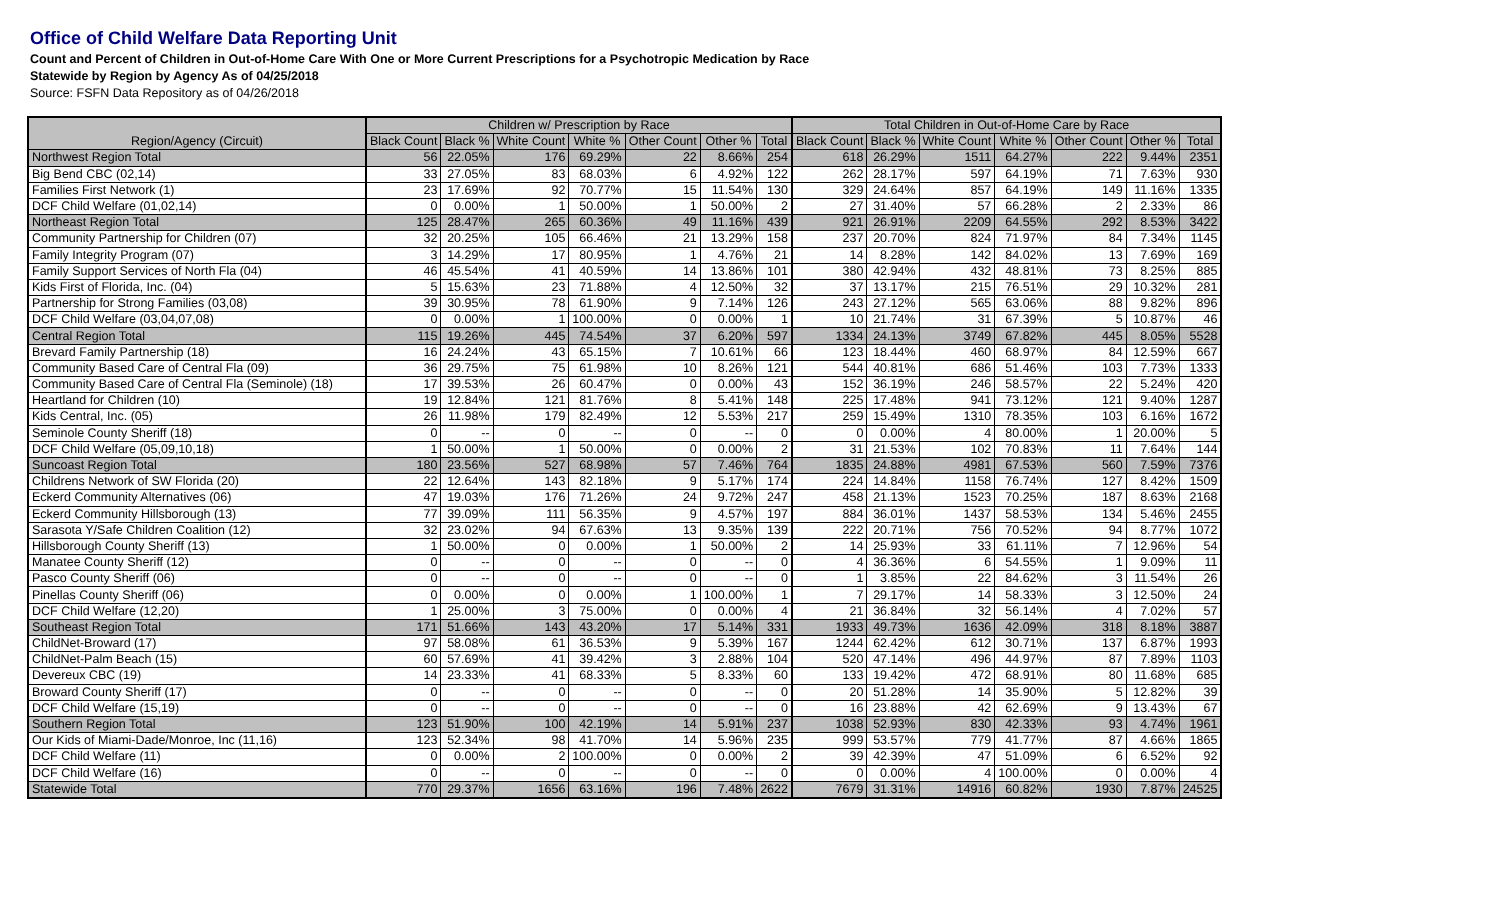Office of Child Welfare Data Reporting Unit
Count and Percent of Children in Out-of-Home Care With One or More Current Prescriptions for a Psychotropic Medication by Race
Statewide by Region by Agency As of 04/25/2018
Source: FSFN Data Repository as of 04/26/2018
| Region/Agency (Circuit) | Children w/ Prescription by Race | | | | | | | Total Children in Out-of-Home Care by Race | | | | | | |
| --- | --- | --- | --- | --- | --- | --- | --- | --- | --- | --- | --- | --- | --- | --- |
| | Black Count | Black % | White Count | White % | Other Count | Other % | Total | Black Count | Black % | White Count | White % | Other Count | Other % | Total |
| Northwest Region Total | 56 | 22.05% | 176 | 69.29% | 22 | 8.66% | 254 | 618 | 26.29% | 1511 | 64.27% | 222 | 9.44% | 2351 |
| Big Bend CBC (02,14) | 33 | 27.05% | 83 | 68.03% | 6 | 4.92% | 122 | 262 | 28.17% | 597 | 64.19% | 71 | 7.63% | 930 |
| Families First Network (1) | 23 | 17.69% | 92 | 70.77% | 15 | 11.54% | 130 | 329 | 24.64% | 857 | 64.19% | 149 | 11.16% | 1335 |
| DCF Child Welfare (01,02,14) | 0 | 0.00% | 1 | 50.00% | 1 | 50.00% | 2 | 27 | 31.40% | 57 | 66.28% | 2 | 2.33% | 86 |
| Northeast Region Total | 125 | 28.47% | 265 | 60.36% | 49 | 11.16% | 439 | 921 | 26.91% | 2209 | 64.55% | 292 | 8.53% | 3422 |
| Community Partnership for Children (07) | 32 | 20.25% | 105 | 66.46% | 21 | 13.29% | 158 | 237 | 20.70% | 824 | 71.97% | 84 | 7.34% | 1145 |
| Family Integrity Program (07) | 3 | 14.29% | 17 | 80.95% | 1 | 4.76% | 21 | 14 | 8.28% | 142 | 84.02% | 13 | 7.69% | 169 |
| Family Support Services of North Fla (04) | 46 | 45.54% | 41 | 40.59% | 14 | 13.86% | 101 | 380 | 42.94% | 432 | 48.81% | 73 | 8.25% | 885 |
| Kids First of Florida, Inc. (04) | 5 | 15.63% | 23 | 71.88% | 4 | 12.50% | 32 | 37 | 13.17% | 215 | 76.51% | 29 | 10.32% | 281 |
| Partnership for Strong Families (03,08) | 39 | 30.95% | 78 | 61.90% | 9 | 7.14% | 126 | 243 | 27.12% | 565 | 63.06% | 88 | 9.82% | 896 |
| DCF Child Welfare (03,04,07,08) | 0 | 0.00% | 1 | 100.00% | 0 | 0.00% | 1 | 10 | 21.74% | 31 | 67.39% | 5 | 10.87% | 46 |
| Central Region Total | 115 | 19.26% | 445 | 74.54% | 37 | 6.20% | 597 | 1334 | 24.13% | 3749 | 67.82% | 445 | 8.05% | 5528 |
| Brevard Family Partnership (18) | 16 | 24.24% | 43 | 65.15% | 7 | 10.61% | 66 | 123 | 18.44% | 460 | 68.97% | 84 | 12.59% | 667 |
| Community Based Care of Central Fla (09) | 36 | 29.75% | 75 | 61.98% | 10 | 8.26% | 121 | 544 | 40.81% | 686 | 51.46% | 103 | 7.73% | 1333 |
| Community Based Care of Central Fla (Seminole) (18) | 17 | 39.53% | 26 | 60.47% | 0 | 0.00% | 43 | 152 | 36.19% | 246 | 58.57% | 22 | 5.24% | 420 |
| Heartland for Children (10) | 19 | 12.84% | 121 | 81.76% | 8 | 5.41% | 148 | 225 | 17.48% | 941 | 73.12% | 121 | 9.40% | 1287 |
| Kids Central, Inc. (05) | 26 | 11.98% | 179 | 82.49% | 12 | 5.53% | 217 | 259 | 15.49% | 1310 | 78.35% | 103 | 6.16% | 1672 |
| Seminole County Sheriff (18) | 0 | -- | 0 | -- | 0 | -- | 0 | 0 | 0.00% | 4 | 80.00% | 1 | 20.00% | 5 |
| DCF Child Welfare (05,09,10,18) | 1 | 50.00% | 1 | 50.00% | 0 | 0.00% | 2 | 31 | 21.53% | 102 | 70.83% | 11 | 7.64% | 144 |
| Suncoast Region Total | 180 | 23.56% | 527 | 68.98% | 57 | 7.46% | 764 | 1835 | 24.88% | 4981 | 67.53% | 560 | 7.59% | 7376 |
| Childrens Network of SW Florida (20) | 22 | 12.64% | 143 | 82.18% | 9 | 5.17% | 174 | 224 | 14.84% | 1158 | 76.74% | 127 | 8.42% | 1509 |
| Eckerd Community Alternatives (06) | 47 | 19.03% | 176 | 71.26% | 24 | 9.72% | 247 | 458 | 21.13% | 1523 | 70.25% | 187 | 8.63% | 2168 |
| Eckerd Community Hillsborough (13) | 77 | 39.09% | 111 | 56.35% | 9 | 4.57% | 197 | 884 | 36.01% | 1437 | 58.53% | 134 | 5.46% | 2455 |
| Sarasota Y/Safe Children Coalition (12) | 32 | 23.02% | 94 | 67.63% | 13 | 9.35% | 139 | 222 | 20.71% | 756 | 70.52% | 94 | 8.77% | 1072 |
| Hillsborough County Sheriff (13) | 1 | 50.00% | 0 | 0.00% | 1 | 50.00% | 2 | 14 | 25.93% | 33 | 61.11% | 7 | 12.96% | 54 |
| Manatee County Sheriff (12) | 0 | -- | 0 | -- | 0 | -- | 0 | 4 | 36.36% | 6 | 54.55% | 1 | 9.09% | 11 |
| Pasco County Sheriff (06) | 0 | -- | 0 | -- | 0 | -- | 0 | 1 | 3.85% | 22 | 84.62% | 3 | 11.54% | 26 |
| Pinellas County Sheriff (06) | 0 | 0.00% | 0 | 0.00% | 1 | 100.00% | 1 | 7 | 29.17% | 14 | 58.33% | 3 | 12.50% | 24 |
| DCF Child Welfare (12,20) | 1 | 25.00% | 3 | 75.00% | 0 | 0.00% | 4 | 21 | 36.84% | 32 | 56.14% | 4 | 7.02% | 57 |
| Southeast Region Total | 171 | 51.66% | 143 | 43.20% | 17 | 5.14% | 331 | 1933 | 49.73% | 1636 | 42.09% | 318 | 8.18% | 3887 |
| ChildNet-Broward (17) | 97 | 58.08% | 61 | 36.53% | 9 | 5.39% | 167 | 1244 | 62.42% | 612 | 30.71% | 137 | 6.87% | 1993 |
| ChildNet-Palm Beach (15) | 60 | 57.69% | 41 | 39.42% | 3 | 2.88% | 104 | 520 | 47.14% | 496 | 44.97% | 87 | 7.89% | 1103 |
| Devereux CBC (19) | 14 | 23.33% | 41 | 68.33% | 5 | 8.33% | 60 | 133 | 19.42% | 472 | 68.91% | 80 | 11.68% | 685 |
| Broward County Sheriff (17) | 0 | -- | 0 | -- | 0 | -- | 0 | 20 | 51.28% | 14 | 35.90% | 5 | 12.82% | 39 |
| DCF Child Welfare (15,19) | 0 | -- | 0 | -- | 0 | -- | 0 | 16 | 23.88% | 42 | 62.69% | 9 | 13.43% | 67 |
| Southern Region Total | 123 | 51.90% | 100 | 42.19% | 14 | 5.91% | 237 | 1038 | 52.93% | 830 | 42.33% | 93 | 4.74% | 1961 |
| Our Kids of Miami-Dade/Monroe, Inc (11,16) | 123 | 52.34% | 98 | 41.70% | 14 | 5.96% | 235 | 999 | 53.57% | 779 | 41.77% | 87 | 4.66% | 1865 |
| DCF Child Welfare (11) | 0 | 0.00% | 2 | 100.00% | 0 | 0.00% | 2 | 39 | 42.39% | 47 | 51.09% | 6 | 6.52% | 92 |
| DCF Child Welfare (16) | 0 | -- | 0 | -- | 0 | -- | 0 | 0 | 0.00% | 4 | 100.00% | 0 | 0.00% | 4 |
| Statewide Total | 770 | 29.37% | 1656 | 63.16% | 196 | 7.48% | 2622 | 7679 | 31.31% | 14916 | 60.82% | 1930 | 7.87% | 24525 |